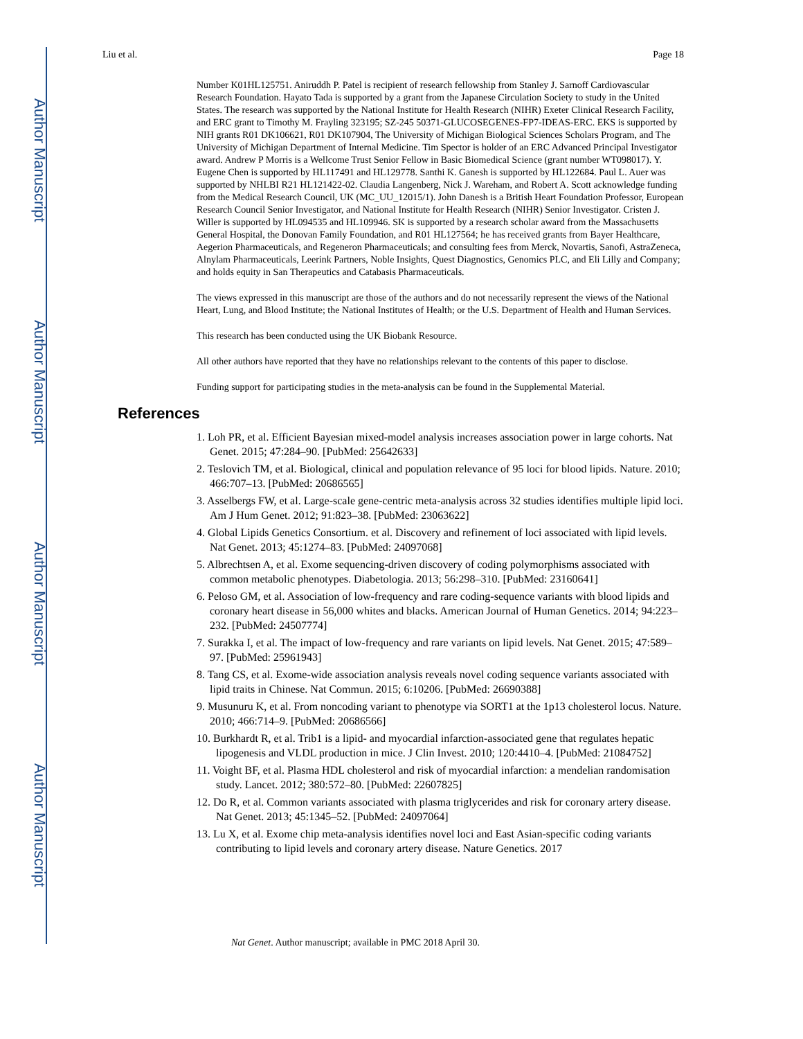Author Manuscript
Author Manuscript
Author Manuscript
Author Manuscript
Liu et al. Page 18
Number K01HL125751. Aniruddh P. Patel is recipient of research fellowship from Stanley J. Sarnoff Cardiovascular Research Foundation. Hayato Tada is supported by a grant from the Japanese Circulation Society to study in the United States. The research was supported by the National Institute for Health Research (NIHR) Exeter Clinical Research Facility, and ERC grant to Timothy M. Frayling 323195; SZ-245 50371-GLUCOSEGENES-FP7-IDEAS-ERC. EKS is supported by NIH grants R01 DK106621, R01 DK107904, The University of Michigan Biological Sciences Scholars Program, and The University of Michigan Department of Internal Medicine. Tim Spector is holder of an ERC Advanced Principal Investigator award. Andrew P Morris is a Wellcome Trust Senior Fellow in Basic Biomedical Science (grant number WT098017). Y. Eugene Chen is supported by HL117491 and HL129778. Santhi K. Ganesh is supported by HL122684. Paul L. Auer was supported by NHLBI R21 HL121422-02. Claudia Langenberg, Nick J. Wareham, and Robert A. Scott acknowledge funding from the Medical Research Council, UK (MC_UU_12015/1). John Danesh is a British Heart Foundation Professor, European Research Council Senior Investigator, and National Institute for Health Research (NIHR) Senior Investigator. Cristen J. Willer is supported by HL094535 and HL109946. SK is supported by a research scholar award from the Massachusetts General Hospital, the Donovan Family Foundation, and R01 HL127564; he has received grants from Bayer Healthcare, Aegerion Pharmaceuticals, and Regeneron Pharmaceuticals; and consulting fees from Merck, Novartis, Sanofi, AstraZeneca, Alnylam Pharmaceuticals, Leerink Partners, Noble Insights, Quest Diagnostics, Genomics PLC, and Eli Lilly and Company; and holds equity in San Therapeutics and Catabasis Pharmaceuticals.
The views expressed in this manuscript are those of the authors and do not necessarily represent the views of the National Heart, Lung, and Blood Institute; the National Institutes of Health; or the U.S. Department of Health and Human Services.
This research has been conducted using the UK Biobank Resource.
All other authors have reported that they have no relationships relevant to the contents of this paper to disclose.
Funding support for participating studies in the meta-analysis can be found in the Supplemental Material.
References
1. Loh PR, et al. Efficient Bayesian mixed-model analysis increases association power in large cohorts. Nat Genet. 2015; 47:284–90. [PubMed: 25642633]
2. Teslovich TM, et al. Biological, clinical and population relevance of 95 loci for blood lipids. Nature. 2010; 466:707–13. [PubMed: 20686565]
3. Asselbergs FW, et al. Large-scale gene-centric meta-analysis across 32 studies identifies multiple lipid loci. Am J Hum Genet. 2012; 91:823–38. [PubMed: 23063622]
4. Global Lipids Genetics Consortium. et al. Discovery and refinement of loci associated with lipid levels. Nat Genet. 2013; 45:1274–83. [PubMed: 24097068]
5. Albrechtsen A, et al. Exome sequencing-driven discovery of coding polymorphisms associated with common metabolic phenotypes. Diabetologia. 2013; 56:298–310. [PubMed: 23160641]
6. Peloso GM, et al. Association of low-frequency and rare coding-sequence variants with blood lipids and coronary heart disease in 56,000 whites and blacks. American Journal of Human Genetics. 2014; 94:223–232. [PubMed: 24507774]
7. Surakka I, et al. The impact of low-frequency and rare variants on lipid levels. Nat Genet. 2015; 47:589–97. [PubMed: 25961943]
8. Tang CS, et al. Exome-wide association analysis reveals novel coding sequence variants associated with lipid traits in Chinese. Nat Commun. 2015; 6:10206. [PubMed: 26690388]
9. Musunuru K, et al. From noncoding variant to phenotype via SORT1 at the 1p13 cholesterol locus. Nature. 2010; 466:714–9. [PubMed: 20686566]
10. Burkhardt R, et al. Trib1 is a lipid- and myocardial infarction-associated gene that regulates hepatic lipogenesis and VLDL production in mice. J Clin Invest. 2010; 120:4410–4. [PubMed: 21084752]
11. Voight BF, et al. Plasma HDL cholesterol and risk of myocardial infarction: a mendelian randomisation study. Lancet. 2012; 380:572–80. [PubMed: 22607825]
12. Do R, et al. Common variants associated with plasma triglycerides and risk for coronary artery disease. Nat Genet. 2013; 45:1345–52. [PubMed: 24097064]
13. Lu X, et al. Exome chip meta-analysis identifies novel loci and East Asian-specific coding variants contributing to lipid levels and coronary artery disease. Nature Genetics. 2017
Nat Genet. Author manuscript; available in PMC 2018 April 30.